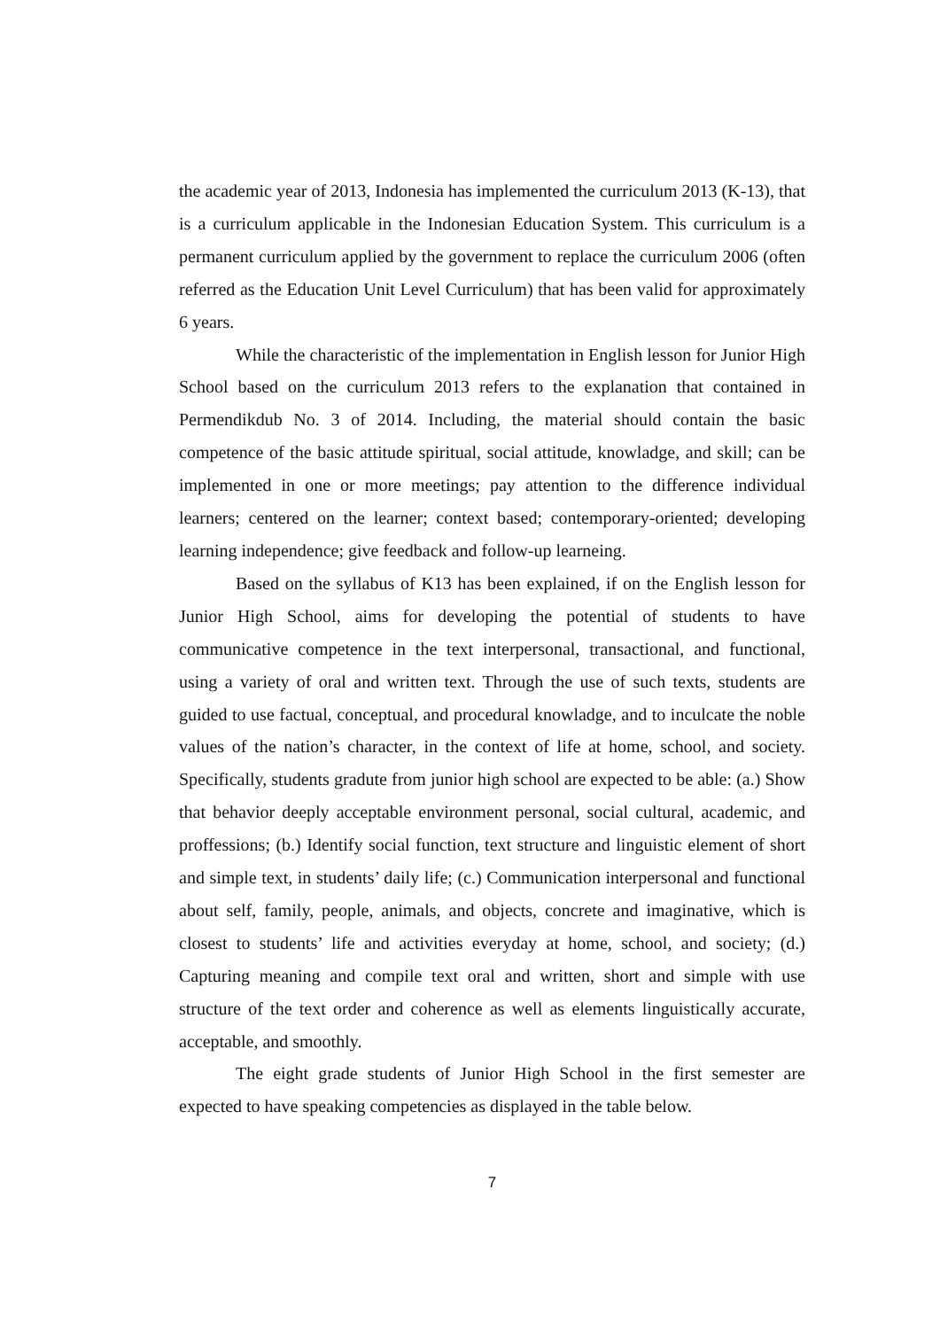the academic year of 2013, Indonesia has implemented the curriculum 2013 (K-13), that is a curriculum applicable in the Indonesian Education System. This curriculum is a permanent curriculum applied by the government to replace the curriculum 2006 (often referred as the Education Unit Level Curriculum) that has been valid for approximately 6 years.
While the characteristic of the implementation in English lesson for Junior High School based on the curriculum 2013 refers to the explanation that contained in Permendikdub No. 3 of 2014. Including, the material should contain the basic competence of the basic attitude spiritual, social attitude, knowladge, and skill; can be implemented in one or more meetings; pay attention to the difference individual learners; centered on the learner; context based; contemporary-oriented; developing learning independence; give feedback and follow-up learneing.
Based on the syllabus of K13 has been explained, if on the English lesson for Junior High School, aims for developing the potential of students to have communicative competence in the text interpersonal, transactional, and functional, using a variety of oral and written text. Through the use of such texts, students are guided to use factual, conceptual, and procedural knowladge, and to inculcate the noble values of the nation’s character, in the context of life at home, school, and society. Specifically, students gradute from junior high school are expected to be able: (a.) Show that behavior deeply acceptable environment personal, social cultural, academic, and proffessions; (b.) Identify social function, text structure and linguistic element of short and simple text, in students’ daily life; (c.) Communication interpersonal and functional about self, family, people, animals, and objects, concrete and imaginative, which is closest to students’ life and activities everyday at home, school, and society; (d.) Capturing meaning and compile text oral and written, short and simple with use structure of the text order and coherence as well as elements linguistically accurate, acceptable, and smoothly.
The eight grade students of Junior High School in the first semester are expected to have speaking competencies as displayed in the table below.
7